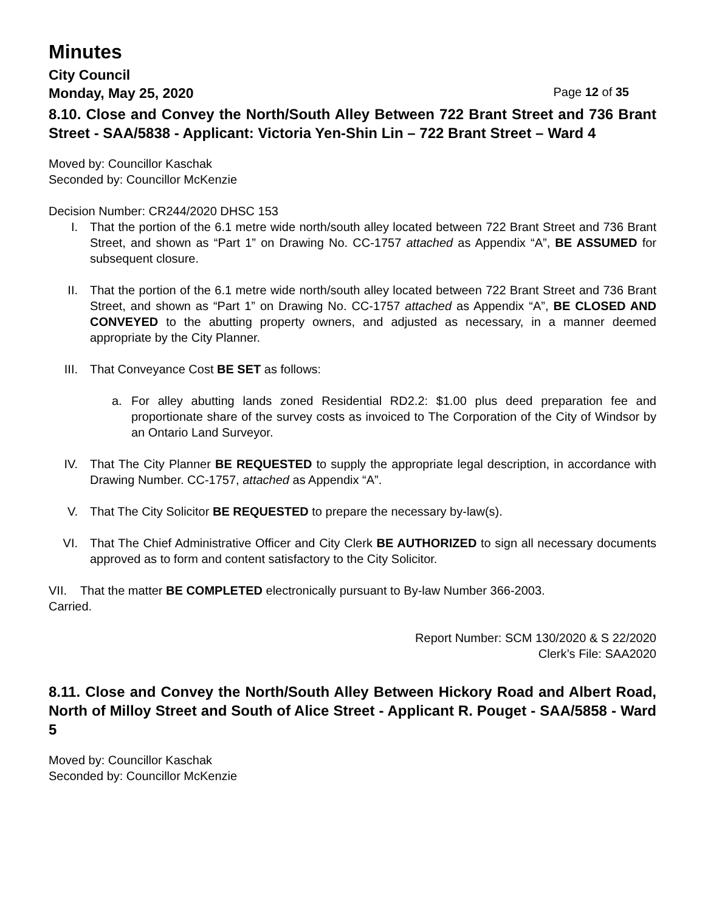Minutes
City Council
Monday, May 25, 2020 Page 12 of 35
8.10. Close and Convey the North/South Alley Between 722 Brant Street and 736 Brant Street - SAA/5838 - Applicant: Victoria Yen-Shin Lin – 722 Brant Street – Ward 4
Moved by: Councillor Kaschak
Seconded by: Councillor McKenzie
Decision Number: CR244/2020 DHSC 153
I. That the portion of the 6.1 metre wide north/south alley located between 722 Brant Street and 736 Brant Street, and shown as “Part 1” on Drawing No. CC-1757 attached as Appendix “A”, BE ASSUMED for subsequent closure.
II. That the portion of the 6.1 metre wide north/south alley located between 722 Brant Street and 736 Brant Street, and shown as “Part 1” on Drawing No. CC-1757 attached as Appendix “A”, BE CLOSED AND CONVEYED to the abutting property owners, and adjusted as necessary, in a manner deemed appropriate by the City Planner.
III. That Conveyance Cost BE SET as follows:
a. For alley abutting lands zoned Residential RD2.2: $1.00 plus deed preparation fee and proportionate share of the survey costs as invoiced to The Corporation of the City of Windsor by an Ontario Land Surveyor.
IV. That The City Planner BE REQUESTED to supply the appropriate legal description, in accordance with Drawing Number. CC-1757, attached as Appendix “A”.
V. That The City Solicitor BE REQUESTED to prepare the necessary by-law(s).
VI. That The Chief Administrative Officer and City Clerk BE AUTHORIZED to sign all necessary documents approved as to form and content satisfactory to the City Solicitor.
VII. That the matter BE COMPLETED electronically pursuant to By-law Number 366-2003.
Carried.
Report Number: SCM 130/2020 & S 22/2020
Clerk’s File: SAA2020
8.11. Close and Convey the North/South Alley Between Hickory Road and Albert Road, North of Milloy Street and South of Alice Street - Applicant R. Pouget - SAA/5858 - Ward 5
Moved by: Councillor Kaschak
Seconded by: Councillor McKenzie